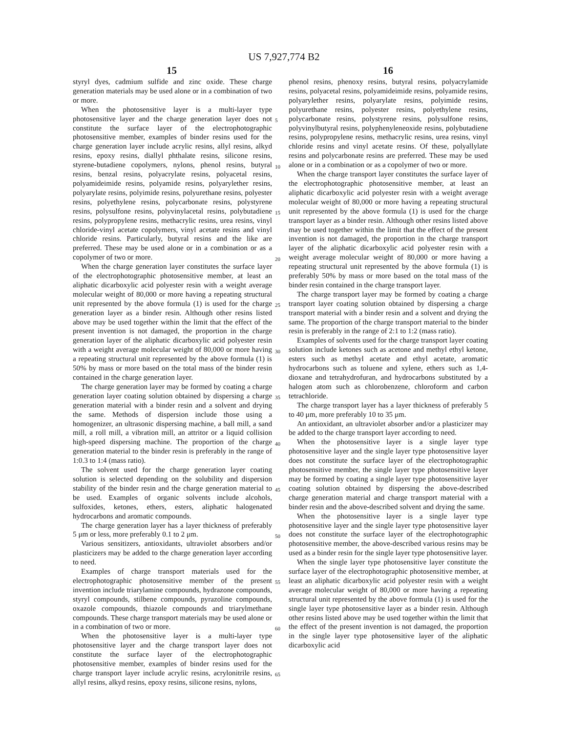US 7,927,774 B2
15 16
styryl dyes, cadmium sulfide and zinc oxide. These charge generation materials may be used alone or in a combination of two or more.
When the photosensitive layer is a multi-layer type photosensitive layer and the charge generation layer does not constitute the surface layer of the electrophotographic photosensitive member, examples of binder resins used for the charge generation layer include acrylic resins, allyl resins, alkyd resins, epoxy resins, diallyl phthalate resins, silicone resins, styrene-butadiene copolymers, nylons, phenol resins, butyral resins, benzal resins, polyacrylate resins, polyacetal resins, polyamideimide resins, polyamide resins, polyarylether resins, polyarylate resins, polyimide resins, polyurethane resins, polyester resins, polyethylene resins, polycarbonate resins, polystyrene resins, polysulfone resins, polyvinylacetal resins, polybutadiene resins, polypropylene resins, methacrylic resins, urea resins, vinyl chloride-vinyl acetate copolymers, vinyl acetate resins and vinyl chloride resins. Particularly, butyral resins and the like are preferred. These may be used alone or in a combination or as a copolymer of two or more.
When the charge generation layer constitutes the surface layer of the electrophotographic photosensitive member, at least an aliphatic dicarboxylic acid polyester resin with a weight average molecular weight of 80,000 or more having a repeating structural unit represented by the above formula (1) is used for the charge generation layer as a binder resin. Although other resins listed above may be used together within the limit that the effect of the present invention is not damaged, the proportion in the charge generation layer of the aliphatic dicarboxylic acid polyester resin with a weight average molecular weight of 80,000 or more having a repeating structural unit represented by the above formula (1) is 50% by mass or more based on the total mass of the binder resin contained in the charge generation layer.
The charge generation layer may be formed by coating a charge generation layer coating solution obtained by dispersing a charge generation material with a binder resin and a solvent and drying the same. Methods of dispersion include those using a homogenizer, an ultrasonic dispersing machine, a ball mill, a sand mill, a roll mill, a vibration mill, an attritor or a liquid collision high-speed dispersing machine. The proportion of the charge generation material to the binder resin is preferably in the range of 1:0.3 to 1:4 (mass ratio).
The solvent used for the charge generation layer coating solution is selected depending on the solubility and dispersion stability of the binder resin and the charge generation material to be used. Examples of organic solvents include alcohols, sulfoxides, ketones, ethers, esters, aliphatic halogenated hydrocarbons and aromatic compounds.
The charge generation layer has a layer thickness of preferably 5 μm or less, more preferably 0.1 to 2 μm.
Various sensitizers, antioxidants, ultraviolet absorbers and/or plasticizers may be added to the charge generation layer according to need.
Examples of charge transport materials used for the electrophotographic photosensitive member of the present invention include triarylamine compounds, hydrazone compounds, styryl compounds, stilbene compounds, pyrazoline compounds, oxazole compounds, thiazole compounds and triarylmethane compounds. These charge transport materials may be used alone or in a combination of two or more.
When the photosensitive layer is a multi-layer type photosensitive layer and the charge transport layer does not constitute the surface layer of the electrophotographic photosensitive member, examples of binder resins used for the charge transport layer include acrylic resins, acrylonitrile resins, allyl resins, alkyd resins, epoxy resins, silicone resins, nylons,
5
10
15
20
25
30
35
40
45
50
55
60
65
phenol resins, phenoxy resins, butyral resins, polyacrylamide resins, polyacetal resins, polyamideimide resins, polyamide resins, polyarylether resins, polyarylate resins, polyimide resins, polyurethane resins, polyester resins, polyethylene resins, polycarbonate resins, polystyrene resins, polysulfone resins, polyvinylbutyral resins, polyphenyleneoxide resins, polybutadiene resins, polypropylene resins, methacrylic resins, urea resins, vinyl chloride resins and vinyl acetate resins. Of these, polyallylate resins and polycarbonate resins are preferred. These may be used alone or in a combination or as a copolymer of two or more.
When the charge transport layer constitutes the surface layer of the electrophotographic photosensitive member, at least an aliphatic dicarboxylic acid polyester resin with a weight average molecular weight of 80,000 or more having a repeating structural unit represented by the above formula (1) is used for the charge transport layer as a binder resin. Although other resins listed above may be used together within the limit that the effect of the present invention is not damaged, the proportion in the charge transport layer of the aliphatic dicarboxylic acid polyester resin with a weight average molecular weight of 80,000 or more having a repeating structural unit represented by the above formula (1) is preferably 50% by mass or more based on the total mass of the binder resin contained in the charge transport layer.
The charge transport layer may be formed by coating a charge transport layer coating solution obtained by dispersing a charge transport material with a binder resin and a solvent and drying the same. The proportion of the charge transport material to the binder resin is preferably in the range of 2:1 to 1:2 (mass ratio).
Examples of solvents used for the charge transport layer coating solution include ketones such as acetone and methyl ethyl ketone, esters such as methyl acetate and ethyl acetate, aromatic hydrocarbons such as toluene and xylene, ethers such as 1,4-dioxane and tetrahydrofuran, and hydrocarbons substituted by a halogen atom such as chlorobenzene, chloroform and carbon tetrachloride.
The charge transport layer has a layer thickness of preferably 5 to 40 μm, more preferably 10 to 35 μm.
An antioxidant, an ultraviolet absorber and/or a plasticizer may be added to the charge transport layer according to need.
When the photosensitive layer is a single layer type photosensitive layer and the single layer type photosensitive layer does not constitute the surface layer of the electrophotographic photosensitive member, the single layer type photosensitive layer may be formed by coating a single layer type photosensitive layer coating solution obtained by dispersing the above-described charge generation material and charge transport material with a binder resin and the above-described solvent and drying the same.
When the photosensitive layer is a single layer type photosensitive layer and the single layer type photosensitive layer does not constitute the surface layer of the electrophotographic photosensitive member, the above-described various resins may be used as a binder resin for the single layer type photosensitive layer.
When the single layer type photosensitive layer constitute the surface layer of the electrophotographic photosensitive member, at least an aliphatic dicarboxylic acid polyester resin with a weight average molecular weight of 80,000 or more having a repeating structural unit represented by the above formula (1) is used for the single layer type photosensitive layer as a binder resin. Although other resins listed above may be used together within the limit that the effect of the present invention is not damaged, the proportion in the single layer type photosensitive layer of the aliphatic dicarboxylic acid